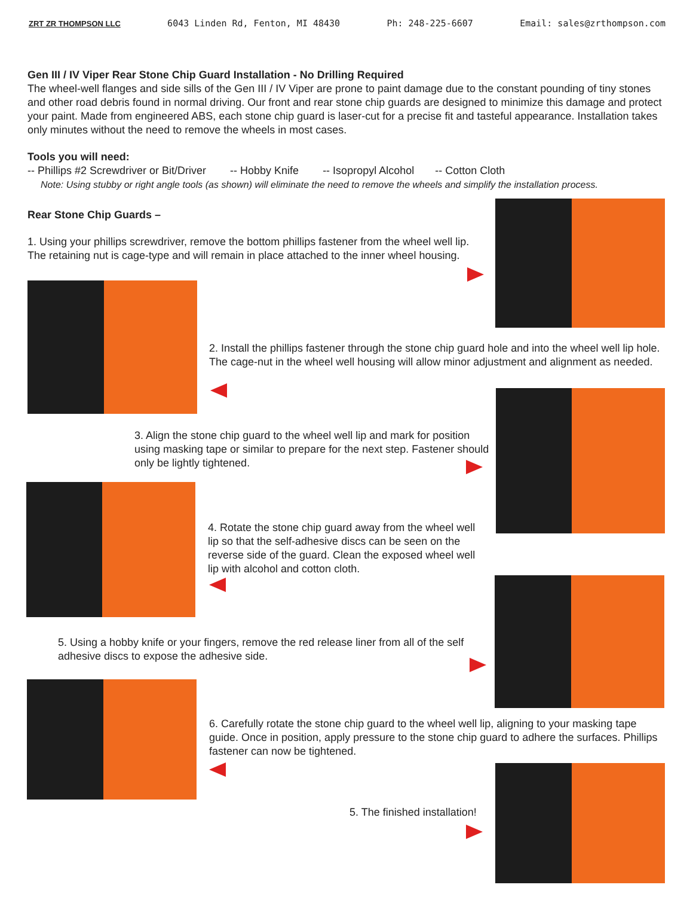ZRT ZR THOMPSON LLC 6043 Linden Rd, Fenton, MI 48430 Ph: 248-225-6607 Email: sales@zrthompson.com
Gen III / IV Viper Rear Stone Chip Guard Installation - No Drilling Required
The wheel-well flanges and side sills of the Gen III / IV Viper are prone to paint damage due to the constant pounding of tiny stones and other road debris found in normal driving. Our front and rear stone chip guards are designed to minimize this damage and protect your paint. Made from engineered ABS, each stone chip guard is laser-cut for a precise fit and tasteful appearance. Installation takes only minutes without the need to remove the wheels in most cases.
Tools you will need:
-- Phillips #2 Screwdriver or Bit/Driver -- Hobby Knife -- Isopropyl Alcohol -- Cotton Cloth
Note: Using stubby or right angle tools (as shown) will eliminate the need to remove the wheels and simplify the installation process.
Rear Stone Chip Guards –
1. Using your phillips screwdriver, remove the bottom phillips fastener from the wheel well lip. The retaining nut is cage-type and will remain in place attached to the inner wheel housing.
2. Install the phillips fastener through the stone chip guard hole and into the wheel well lip hole. The cage-nut in the wheel well housing will allow minor adjustment and alignment as needed.
3. Align the stone chip guard to the wheel well lip and mark for position using masking tape or similar to prepare for the next step. Fastener should only be lightly tightened.
4. Rotate the stone chip guard away from the wheel well lip so that the self-adhesive discs can be seen on the reverse side of the guard. Clean the exposed wheel well lip with alcohol and cotton cloth.
5. Using a hobby knife or your fingers, remove the red release liner from all of the self adhesive discs to expose the adhesive side.
6. Carefully rotate the stone chip guard to the wheel well lip, aligning to your masking tape guide. Once in position, apply pressure to the stone chip guard to adhere the surfaces. Phillips fastener can now be tightened.
5. The finished installation!